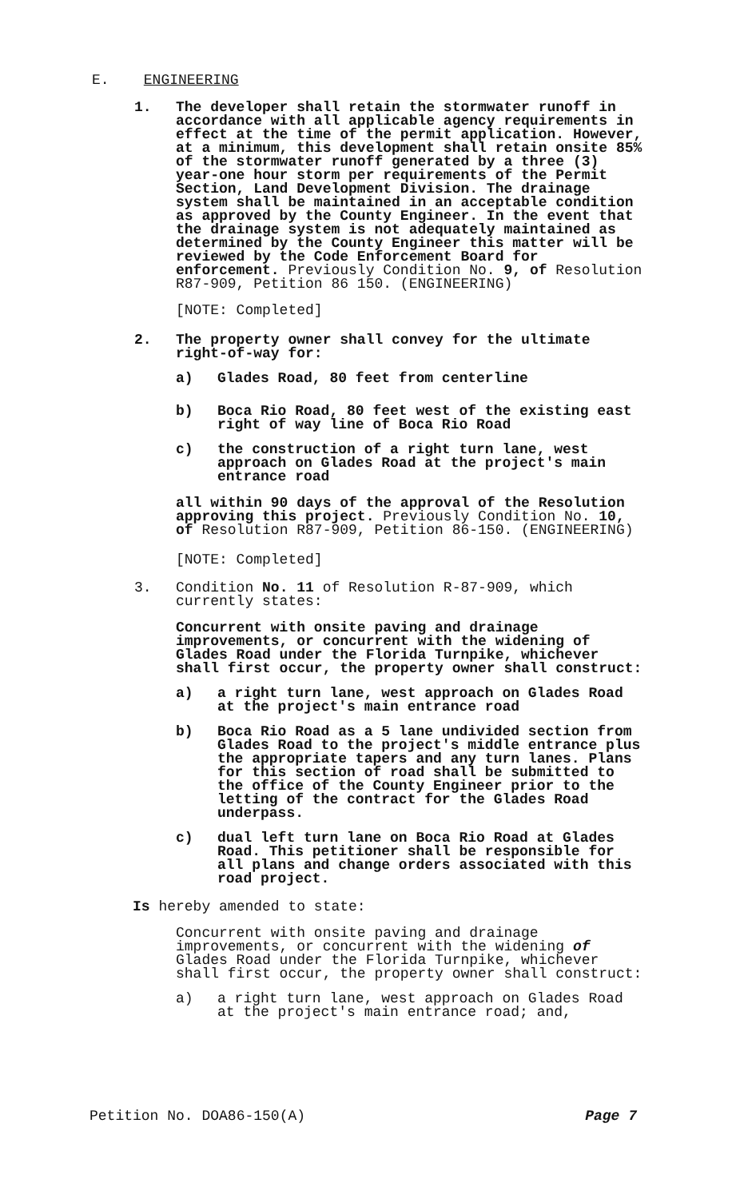E. ENGINEERING
1. The developer shall retain the stormwater runoff in accordance with all applicable agency requirements in effect at the time of the permit application. However, at a minimum, this development shall retain onsite 85% of the stormwater runoff generated by a three (3) year-one hour storm per requirements of the Permit Section, Land Development Division. The drainage system shall be maintained in an acceptable condition as approved by the County Engineer. In the event that the drainage system is not adequately maintained as determined by the County Engineer this matter will be reviewed by the Code Enforcement Board for enforcement. Previously Condition No. 9, of Resolution R87-909, Petition 86 150. (ENGINEERING)
[NOTE: Completed]
2. The property owner shall convey for the ultimate right-of-way for:
a) Glades Road, 80 feet from centerline
b) Boca Rio Road, 80 feet west of the existing east right of way line of Boca Rio Road
c) the construction of a right turn lane, west approach on Glades Road at the project's main entrance road
all within 90 days of the approval of the Resolution approving this project. Previously Condition No. 10, of Resolution R87-909, Petition 86-150. (ENGINEERING)
[NOTE: Completed]
3. Condition No. 11 of Resolution R-87-909, which currently states:
Concurrent with onsite paving and drainage improvements, or concurrent with the widening of Glades Road under the Florida Turnpike, whichever shall first occur, the property owner shall construct:
a) a right turn lane, west approach on Glades Road at the project's main entrance road
b) Boca Rio Road as a 5 lane undivided section from Glades Road to the project's middle entrance plus the appropriate tapers and any turn lanes. Plans for this section of road shall be submitted to the office of the County Engineer prior to the letting of the contract for the Glades Road underpass.
c) dual left turn lane on Boca Rio Road at Glades Road. This petitioner shall be responsible for all plans and change orders associated with this road project.
Is hereby amended to state:
Concurrent with onsite paving and drainage improvements, or concurrent with the widening of Glades Road under the Florida Turnpike, whichever shall first occur, the property owner shall construct:
a) a right turn lane, west approach on Glades Road at the project's main entrance road; and,
Petition No. DOA86-150(A) Page 7